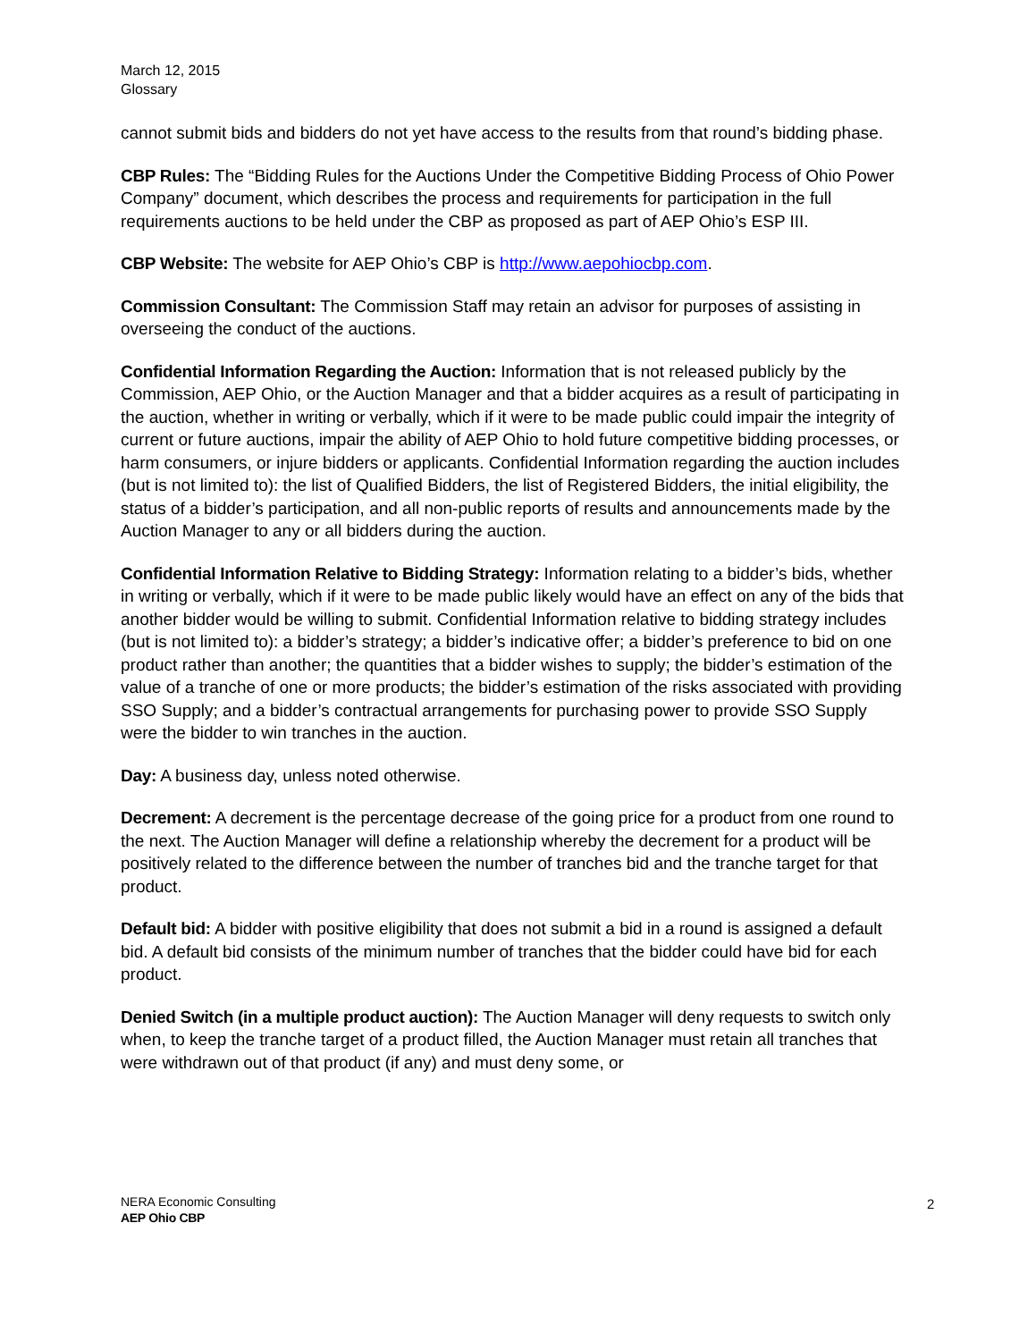March 12, 2015
Glossary
cannot submit bids and bidders do not yet have access to the results from that round’s bidding phase.
CBP Rules: The “Bidding Rules for the Auctions Under the Competitive Bidding Process of Ohio Power Company” document, which describes the process and requirements for participation in the full requirements auctions to be held under the CBP as proposed as part of AEP Ohio’s ESP III.
CBP Website: The website for AEP Ohio’s CBP is http://www.aepohiocbp.com.
Commission Consultant: The Commission Staff may retain an advisor for purposes of assisting in overseeing the conduct of the auctions.
Confidential Information Regarding the Auction: Information that is not released publicly by the Commission, AEP Ohio, or the Auction Manager and that a bidder acquires as a result of participating in the auction, whether in writing or verbally, which if it were to be made public could impair the integrity of current or future auctions, impair the ability of AEP Ohio to hold future competitive bidding processes, or harm consumers, or injure bidders or applicants. Confidential Information regarding the auction includes (but is not limited to): the list of Qualified Bidders, the list of Registered Bidders, the initial eligibility, the status of a bidder’s participation, and all non-public reports of results and announcements made by the Auction Manager to any or all bidders during the auction.
Confidential Information Relative to Bidding Strategy: Information relating to a bidder’s bids, whether in writing or verbally, which if it were to be made public likely would have an effect on any of the bids that another bidder would be willing to submit. Confidential Information relative to bidding strategy includes (but is not limited to): a bidder’s strategy; a bidder’s indicative offer; a bidder’s preference to bid on one product rather than another; the quantities that a bidder wishes to supply; the bidder’s estimation of the value of a tranche of one or more products; the bidder’s estimation of the risks associated with providing SSO Supply; and a bidder’s contractual arrangements for purchasing power to provide SSO Supply were the bidder to win tranches in the auction.
Day: A business day, unless noted otherwise.
Decrement: A decrement is the percentage decrease of the going price for a product from one round to the next. The Auction Manager will define a relationship whereby the decrement for a product will be positively related to the difference between the number of tranches bid and the tranche target for that product.
Default bid: A bidder with positive eligibility that does not submit a bid in a round is assigned a default bid. A default bid consists of the minimum number of tranches that the bidder could have bid for each product.
Denied Switch (in a multiple product auction): The Auction Manager will deny requests to switch only when, to keep the tranche target of a product filled, the Auction Manager must retain all tranches that were withdrawn out of that product (if any) and must deny some, or
NERA Economic Consulting
AEP Ohio CBP
2